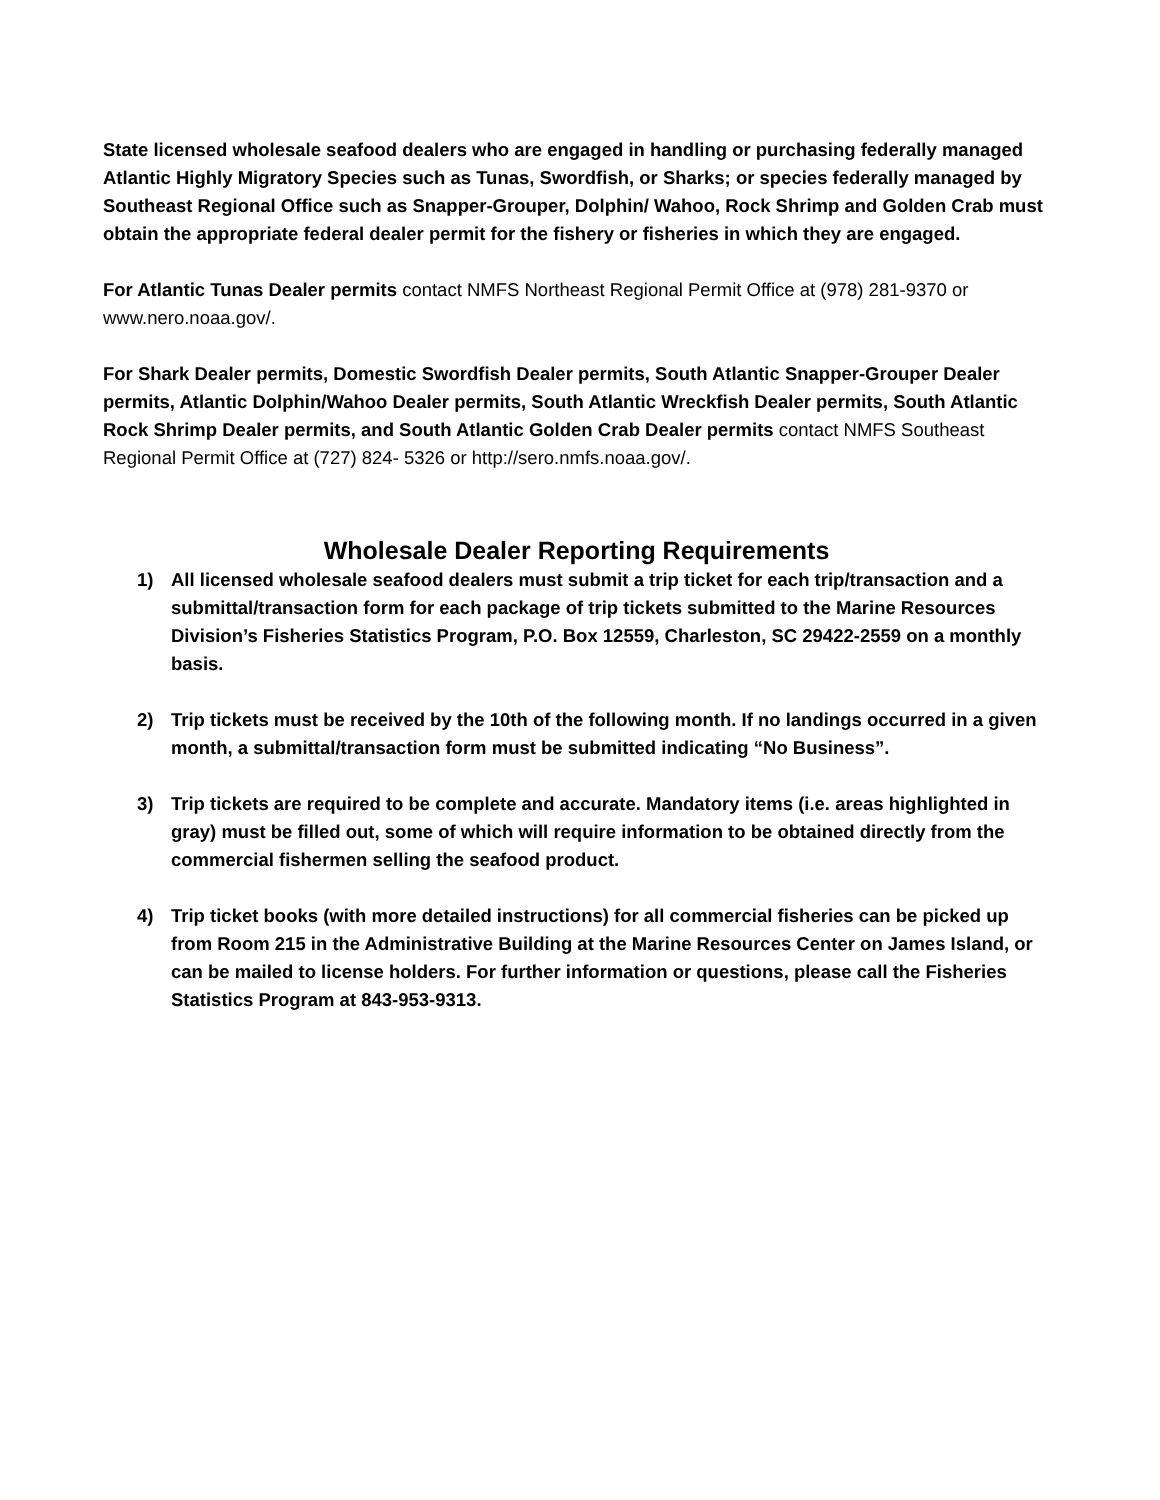State licensed wholesale seafood dealers who are engaged in handling or purchasing federally managed Atlantic Highly Migratory Species such as Tunas, Swordfish, or Sharks; or species federally managed by Southeast Regional Office such as Snapper-Grouper, Dolphin/ Wahoo, Rock Shrimp and Golden Crab must obtain the appropriate federal dealer permit for the fishery or fisheries in which they are engaged.
For Atlantic Tunas Dealer permits contact NMFS Northeast Regional Permit Office at (978) 281-9370 or www.nero.noaa.gov/.
For Shark Dealer permits, Domestic Swordfish Dealer permits, South Atlantic Snapper-Grouper Dealer permits, Atlantic Dolphin/Wahoo Dealer permits, South Atlantic Wreckfish Dealer permits, South Atlantic Rock Shrimp Dealer permits, and South Atlantic Golden Crab Dealer permits contact NMFS Southeast Regional Permit Office at (727) 824- 5326 or http://sero.nmfs.noaa.gov/.
Wholesale Dealer Reporting Requirements
1) All licensed wholesale seafood dealers must submit a trip ticket for each trip/transaction and a submittal/transaction form for each package of trip tickets submitted to the Marine Resources Division’s Fisheries Statistics Program, P.O. Box 12559, Charleston, SC 29422-2559 on a monthly basis.
2) Trip tickets must be received by the 10th of the following month. If no landings occurred in a given month, a submittal/transaction form must be submitted indicating “No Business”.
3) Trip tickets are required to be complete and accurate. Mandatory items (i.e. areas highlighted in gray) must be filled out, some of which will require information to be obtained directly from the commercial fishermen selling the seafood product.
4) Trip ticket books (with more detailed instructions) for all commercial fisheries can be picked up from Room 215 in the Administrative Building at the Marine Resources Center on James Island, or can be mailed to license holders. For further information or questions, please call the Fisheries Statistics Program at 843-953-9313.